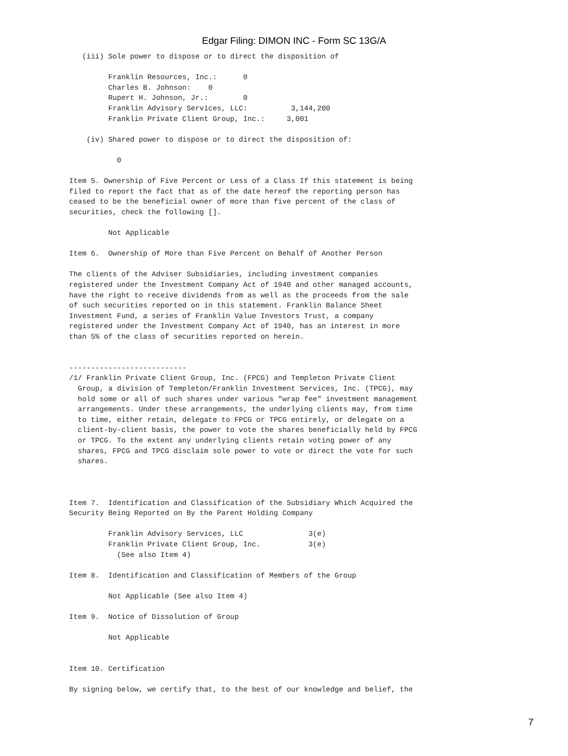Edgar Filing: DIMON INC - Form SC 13G/A
   (iii) Sole power to dispose or to direct the disposition of

         Franklin Resources, Inc.:      0
         Charles B. Johnson:    0
         Rupert H. Johnson, Jr.:        0
         Franklin Advisory Services, LLC:          3,144,200
         Franklin Private Client Group, Inc.:     3,001

    (iv) Shared power to dispose or to direct the disposition of:

           0

Item 5. Ownership of Five Percent or Less of a Class If this statement is being
filed to report the fact that as of the date hereof the reporting person has
ceased to be the beneficial owner of more than five percent of the class of
securities, check the following [].

         Not Applicable

Item 6.  Ownership of More than Five Percent on Behalf of Another Person

The clients of the Adviser Subsidiaries, including investment companies
registered under the Investment Company Act of 1940 and other managed accounts,
have the right to receive dividends from as well as the proceeds from the sale
of such securities reported on in this statement. Franklin Balance Sheet
Investment Fund, a series of Franklin Value Investors Trust, a company
registered under the Investment Company Act of 1940, has an interest in more
than 5% of the class of securities reported on herein.


---------------------------
/1/ Franklin Private Client Group, Inc. (FPCG) and Templeton Private Client
  Group, a division of Templeton/Franklin Investment Services, Inc. (TPCG), may
  hold some or all of such shares under various "wrap fee" investment management
  arrangements. Under these arrangements, the underlying clients may, from time
  to time, either retain, delegate to FPCG or TPCG entirely, or delegate on a
  client-by-client basis, the power to vote the shares beneficially held by FPCG
  or TPCG. To the extent any underlying clients retain voting power of any
  shares, FPCG and TPCG disclaim sole power to vote or direct the vote for such
  shares.



Item 7.  Identification and Classification of the Subsidiary Which Acquired the
Security Being Reported on By the Parent Holding Company

         Franklin Advisory Services, LLC               3(e)
         Franklin Private Client Group, Inc.           3(e)
           (See also Item 4)

Item 8.  Identification and Classification of Members of the Group

         Not Applicable (See also Item 4)

Item 9.  Notice of Dissolution of Group

         Not Applicable


Item 10. Certification

By signing below, we certify that, to the best of our knowledge and belief, the
7